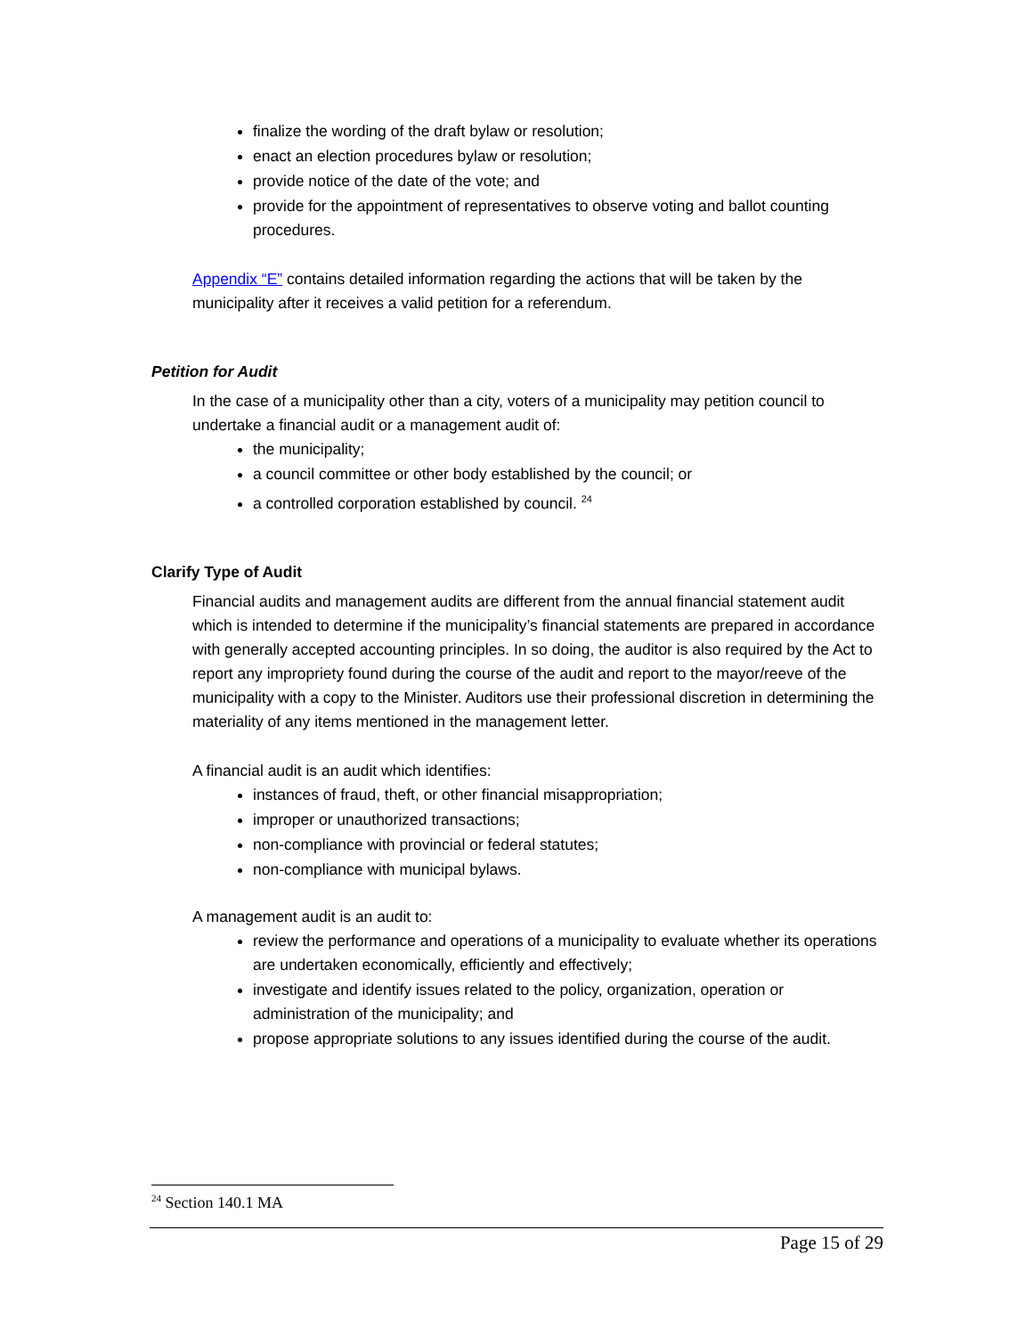finalize the wording of the draft bylaw or resolution;
enact an election procedures bylaw or resolution;
provide notice of the date of the vote; and
provide for the appointment of representatives to observe voting and ballot counting procedures.
Appendix “E” contains detailed information regarding the actions that will be taken by the municipality after it receives a valid petition for a referendum.
Petition for Audit
In the case of a municipality other than a city, voters of a municipality may petition council to undertake a financial audit or a management audit of:
the municipality;
a council committee or other body established by the council; or
a controlled corporation established by council. <sup>24</sup>
Clarify Type of Audit
Financial audits and management audits are different from the annual financial statement audit which is intended to determine if the municipality’s financial statements are prepared in accordance with generally accepted accounting principles. In so doing, the auditor is also required by the Act to report any impropriety found during the course of the audit and report to the mayor/reeve of the municipality with a copy to the Minister. Auditors use their professional discretion in determining the materiality of any items mentioned in the management letter.
A financial audit is an audit which identifies:
instances of fraud, theft, or other financial misappropriation;
improper or unauthorized transactions;
non-compliance with provincial or federal statutes;
non-compliance with municipal bylaws.
A management audit is an audit to:
review the performance and operations of a municipality to evaluate whether its operations are undertaken economically, efficiently and effectively;
investigate and identify issues related to the policy, organization, operation or administration of the municipality; and
propose appropriate solutions to any issues identified during the course of the audit.
<sup>24</sup> Section 140.1 MA
Page 15 of 29